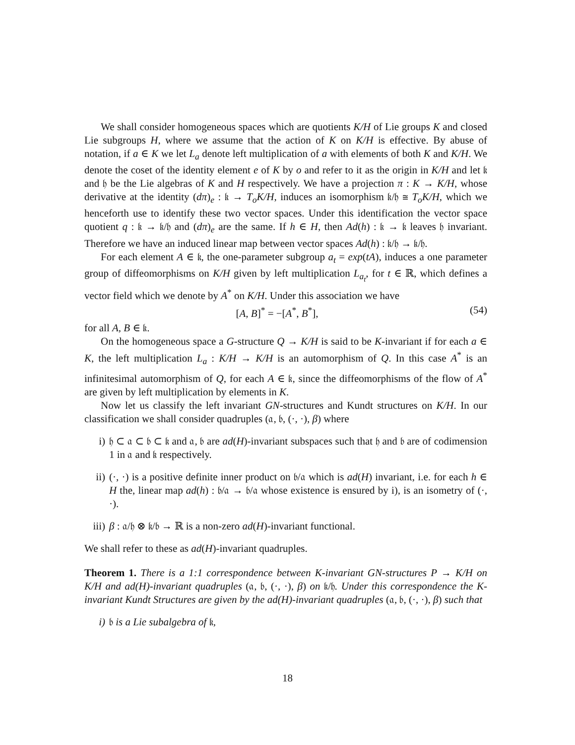We shall consider homogeneous spaces which are quotients K/H of Lie groups K and closed Lie subgroups H, where we assume that the action of K on K/H is effective. By abuse of notation, if a ∈ K we let L<sub>a</sub> denote left multiplication of a with elements of both K and K/H. We denote the coset of the identity element e of K by o and refer to it as the origin in K/H and let 𝔨 and 𝔥 be the Lie algebras of K and H respectively. We have a projection π : K → K/H, whose derivative at the identity (dπ)<sub>e</sub> : 𝔨 → T<sub>o</sub>K/H, induces an isomorphism 𝔨/𝔥 ≅ T<sub>o</sub>K/H, which we henceforth use to identify these two vector spaces. Under this identification the vector space quotient q : 𝔨 → 𝔨/𝔥 and (dπ)<sub>e</sub> are the same. If h ∈ H, then Ad(h) : 𝔨 → 𝔨 leaves 𝔥 invariant. Therefore we have an induced linear map between vector spaces Ad(h) : 𝔨/𝔥 → 𝔨/𝔥.
For each element A ∈ 𝔨, the one-parameter subgroup a<sub>t</sub> = exp(tA), induces a one parameter group of diffeomorphisms on K/H given by left multiplication L<sub>a<sub>t</sub></sub>, for t ∈ ℝ, which defines a vector field which we denote by A<sup>*</sup> on K/H. Under this association we have
[A, B]<sup>*</sup> = −[A<sup>*</sup>, B<sup>*</sup>], (54)
for all A, B ∈ 𝔨.
On the homogeneous space a G-structure Q → K/H is said to be K-invariant if for each a ∈ K, the left multiplication L<sub>a</sub> : K/H → K/H is an automorphism of Q. In this case A<sup>*</sup> is an infinitesimal automorphism of Q, for each A ∈ 𝔨, since the diffeomorphisms of the flow of A<sup>*</sup> are given by left multiplication by elements in K.
Now let us classify the left invariant GN-structures and Kundt structures on K/H. In our classification we shall consider quadruples (𝔞, 𝔟, (·, ·), β) where
i) 𝔥 ⊂ 𝔞 ⊂ 𝔟 ⊂ 𝔨 and 𝔞, 𝔟 are ad(H)-invariant subspaces such that 𝔥 and 𝔟 are of codimension 1 in 𝔞 and 𝔨 respectively.
ii) (·, ·) is a positive definite inner product on 𝔟/𝔞 which is ad(H) invariant, i.e. for each h ∈ H the, linear map ad(h) : 𝔟/𝔞 → 𝔟/𝔞 whose existence is ensured by i), is an isometry of (·, ·).
iii)
β : 𝔞/𝔥 ⊗ 𝔨/𝔟 → ℝ is a non-zero ad(H)-invariant functional.
We shall refer to these as ad(H)-invariant quadruples.
Theorem 1. There is a 1:1 correspondence between K-invariant GN-structures P → K/H on K/H and ad(H)-invariant quadruples (𝔞, 𝔟, (·, ·), β) on 𝔨/𝔥. Under this correspondence the K-invariant Kundt Structures are given by the ad(H)-invariant quadruples (𝔞, 𝔟, (·, ·), β) such that
i) 𝔟 is a Lie subalgebra of 𝔨,
18